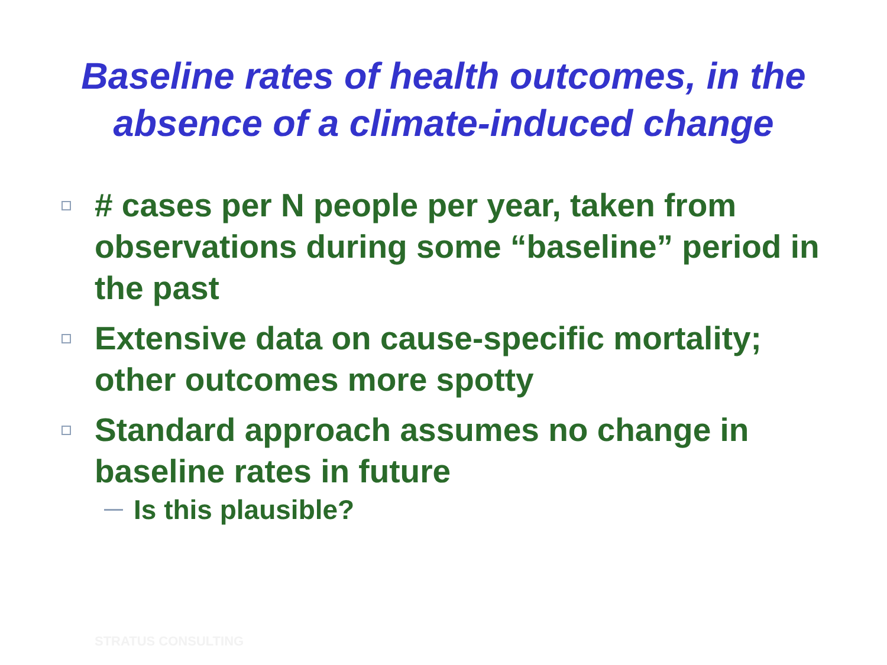Baseline rates of health outcomes, in the
absence of a climate-induced change
# cases per N people per year, taken from observations during some “baseline” period in the past
Extensive data on cause-specific mortality; other outcomes more spotty
Standard approach assumes no change in baseline rates in future
Is this plausible?
STRATUS CONSULTING